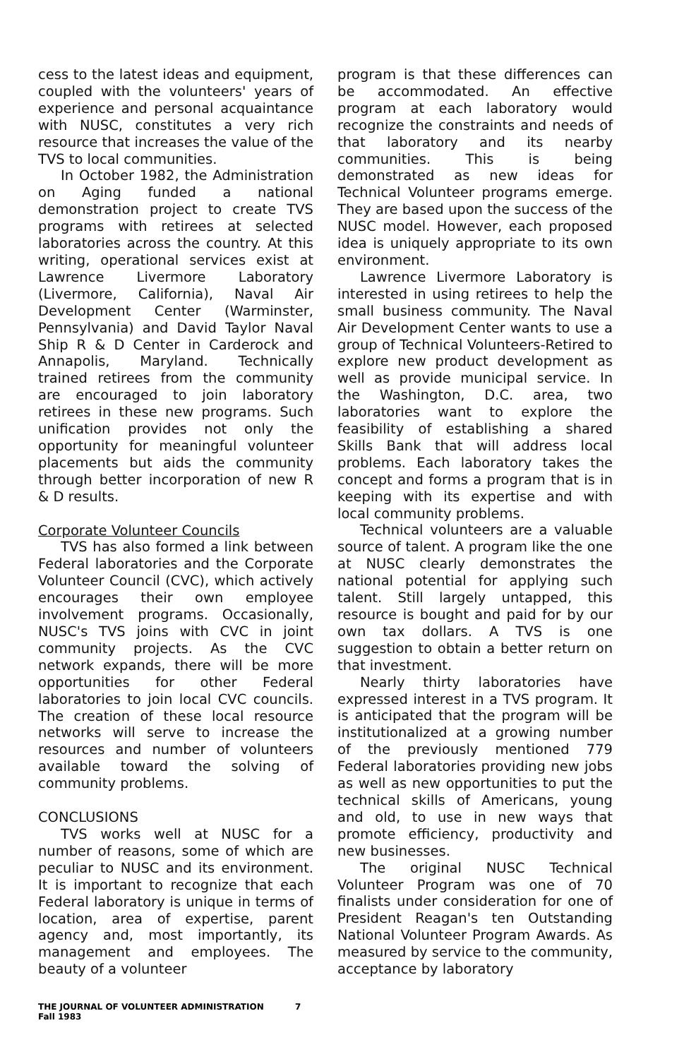cess to the latest ideas and equipment, coupled with the volunteers' years of experience and personal acquaintance with NUSC, constitutes a very rich resource that increases the value of the TVS to local communities.
In October 1982, the Administration on Aging funded a national demonstration project to create TVS programs with retirees at selected laboratories across the country. At this writing, operational services exist at Lawrence Livermore Laboratory (Livermore, California), Naval Air Development Center (Warminster, Pennsylvania) and David Taylor Naval Ship R & D Center in Carderock and Annapolis, Maryland. Technically trained retirees from the community are encouraged to join laboratory retirees in these new programs. Such unification provides not only the opportunity for meaningful volunteer placements but aids the community through better incorporation of new R & D results.
Corporate Volunteer Councils
TVS has also formed a link between Federal laboratories and the Corporate Volunteer Council (CVC), which actively encourages their own employee involvement programs. Occasionally, NUSC's TVS joins with CVC in joint community projects. As the CVC network expands, there will be more opportunities for other Federal laboratories to join local CVC councils. The creation of these local resource networks will serve to increase the resources and number of volunteers available toward the solving of community problems.
CONCLUSIONS
TVS works well at NUSC for a number of reasons, some of which are peculiar to NUSC and its environment. It is important to recognize that each Federal laboratory is unique in terms of location, area of expertise, parent agency and, most importantly, its management and employees. The beauty of a volunteer
program is that these differences can be accommodated. An effective program at each laboratory would recognize the constraints and needs of that laboratory and its nearby communities. This is being demonstrated as new ideas for Technical Volunteer programs emerge. They are based upon the success of the NUSC model. However, each proposed idea is uniquely appropriate to its own environment.
Lawrence Livermore Laboratory is interested in using retirees to help the small business community. The Naval Air Development Center wants to use a group of Technical Volunteers-Retired to explore new product development as well as provide municipal service. In the Washington, D.C. area, two laboratories want to explore the feasibility of establishing a shared Skills Bank that will address local problems. Each laboratory takes the concept and forms a program that is in keeping with its expertise and with local community problems.
Technical volunteers are a valuable source of talent. A program like the one at NUSC clearly demonstrates the national potential for applying such talent. Still largely untapped, this resource is bought and paid for by our own tax dollars. A TVS is one suggestion to obtain a better return on that investment.
Nearly thirty laboratories have expressed interest in a TVS program. It is anticipated that the program will be institutionalized at a growing number of the previously mentioned 779 Federal laboratories providing new jobs as well as new opportunities to put the technical skills of Americans, young and old, to use in new ways that promote efficiency, productivity and new businesses.
The original NUSC Technical Volunteer Program was one of 70 finalists under consideration for one of President Reagan's ten Outstanding National Volunteer Program Awards. As measured by service to the community, acceptance by laboratory
THE JOURNAL OF VOLUNTEER ADMINISTRATION 7
Fall 1983